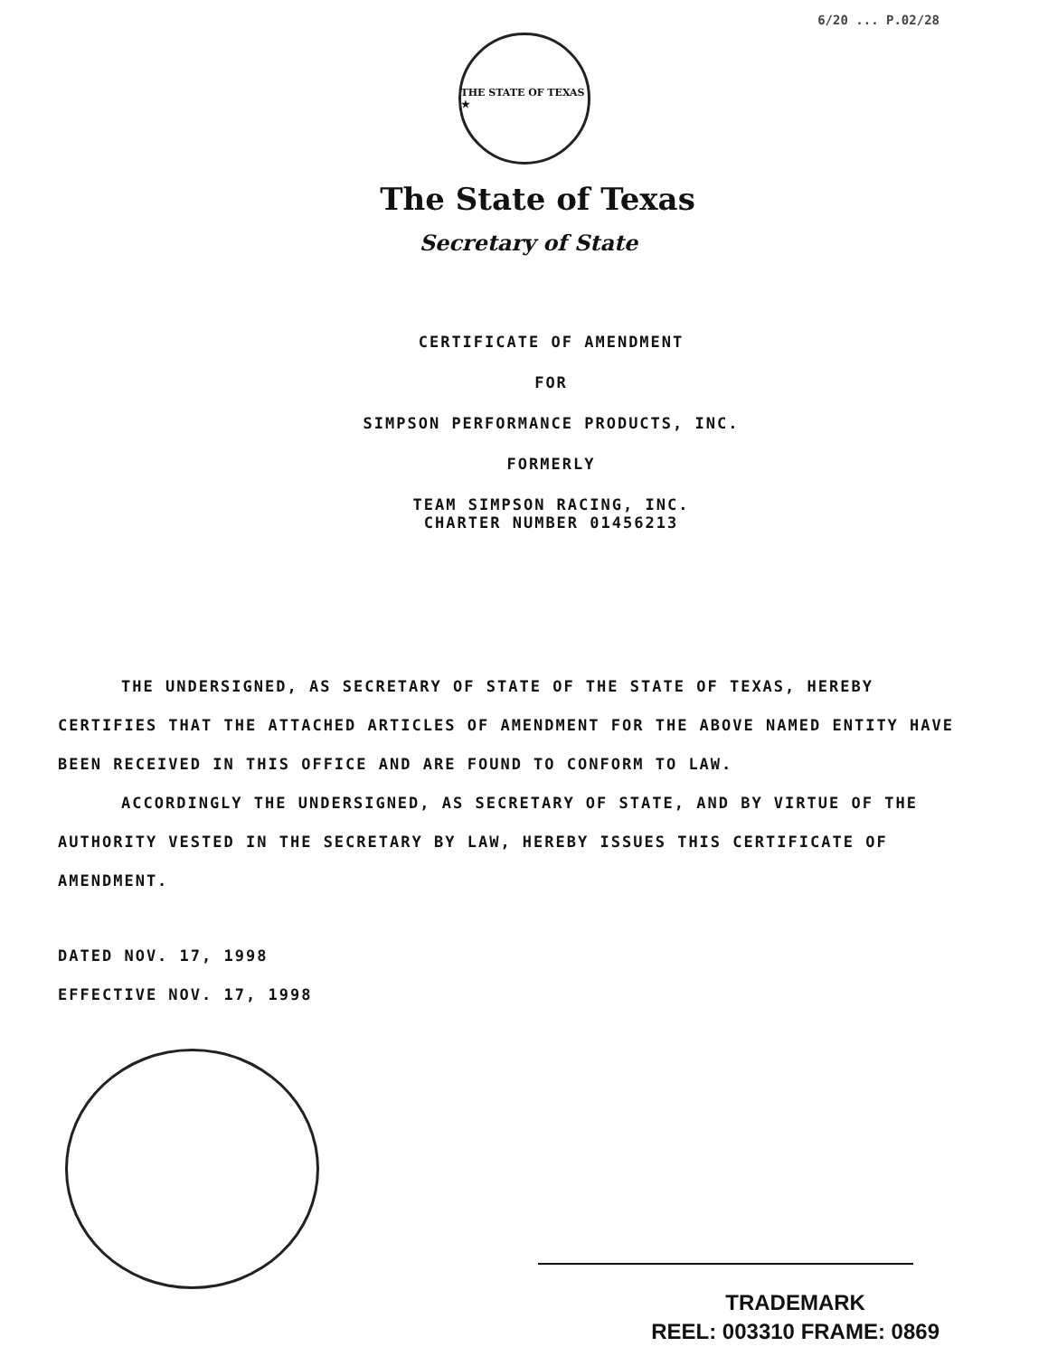6/20 ... P.02/28
THE STATE OF TEXAS ★
The State of Texas
Secretary of State
CERTIFICATE OF AMENDMENT
FOR
SIMPSON PERFORMANCE PRODUCTS, INC.
FORMERLY
TEAM SIMPSON RACING, INC.
CHARTER NUMBER 01456213
THE UNDERSIGNED, AS SECRETARY OF STATE OF THE STATE OF TEXAS, HEREBY CERTIFIES THAT THE ATTACHED ARTICLES OF AMENDMENT FOR THE ABOVE NAMED ENTITY HAVE BEEN RECEIVED IN THIS OFFICE AND ARE FOUND TO CONFORM TO LAW.
ACCORDINGLY THE UNDERSIGNED, AS SECRETARY OF STATE, AND BY VIRTUE OF THE AUTHORITY VESTED IN THE SECRETARY BY LAW, HEREBY ISSUES THIS CERTIFICATE OF AMENDMENT.
DATED NOV. 17, 1998
EFFECTIVE NOV. 17, 1998
TRADEMARK
REEL: 003310 FRAME: 0869